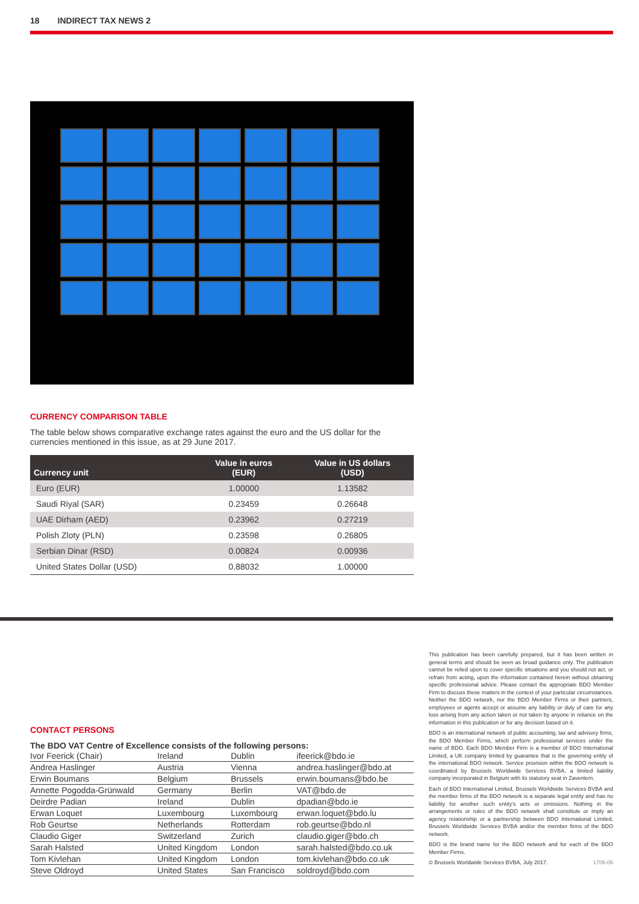18 INDIRECT TAX NEWS 2
CURRENCY COMPARISON TABLE
The table below shows comparative exchange rates against the euro and the US dollar for the currencies mentioned in this issue, as at 29 June 2017.
| Currency unit | Value in euros (EUR) | Value in US dollars (USD) |
| --- | --- | --- |
| Euro (EUR) | 1.00000 | 1.13582 |
| Saudi Riyal (SAR) | 0.23459 | 0.26648 |
| UAE Dirham (AED) | 0.23962 | 0.27219 |
| Polish Zloty (PLN) | 0.23598 | 0.26805 |
| Serbian Dinar (RSD) | 0.00824 | 0.00936 |
| United States Dollar (USD) | 0.88032 | 1.00000 |
CONTACT PERSONS
The BDO VAT Centre of Excellence consists of the following persons:
| Ivor Feerick (Chair) | Ireland | Dublin | ifeerick@bdo.ie |
| Andrea Haslinger | Austria | Vienna | andrea.haslinger@bdo.at |
| Erwin Boumans | Belgium | Brussels | erwin.boumans@bdo.be |
| Annette Pogodda-Grünwald | Germany | Berlin | VAT@bdo.de |
| Deirdre Padian | Ireland | Dublin | dpadian@bdo.ie |
| Erwan Loquet | Luxembourg | Luxembourg | erwan.loquet@bdo.lu |
| Rob Geurtse | Netherlands | Rotterdam | rob.geurtse@bdo.nl |
| Claudio Giger | Switzerland | Zurich | claudio.giger@bdo.ch |
| Sarah Halsted | United Kingdom | London | sarah.halsted@bdo.co.uk |
| Tom Kivlehan | United Kingdom | London | tom.kivlehan@bdo.co.uk |
| Steve Oldroyd | United States | San Francisco | soldroyd@bdo.com |
This publication has been carefully prepared, but it has been written in general terms and should be seen as broad guidance only. The publication cannot be relied upon to cover specific situations and you should not act, or refrain from acting, upon the information contained herein without obtaining specific professional advice. Please contact the appropriate BDO Member Firm to discuss these matters in the context of your particular circumstances. Neither the BDO network, nor the BDO Member Firms or their partners, employees or agents accept or assume any liability or duty of care for any loss arising from any action taken or not taken by anyone in reliance on the information in this publication or for any decision based on it.
BDO is an international network of public accounting, tax and advisory firms, the BDO Member Firms, which perform professional services under the name of BDO. Each BDO Member Firm is a member of BDO International Limited, a UK company limited by guarantee that is the governing entity of the international BDO network. Service provision within the BDO network is coordinated by Brussels Worldwide Services BVBA, a limited liability company incorporated in Belgium with its statutory seat in Zaventem.
Each of BDO International Limited, Brussels Worldwide Services BVBA and the member firms of the BDO network is a separate legal entity and has no liability for another such entity's acts or omissions. Nothing in the arrangements or rules of the BDO network shall constitute or imply an agency relationship or a partnership between BDO International Limited, Brussels Worldwide Services BVBA and/or the member firms of the BDO network.
BDO is the brand name for the BDO network and for each of the BDO Member Firms.
© Brussels Worldwide Services BVBA, July 2017. 1706-06